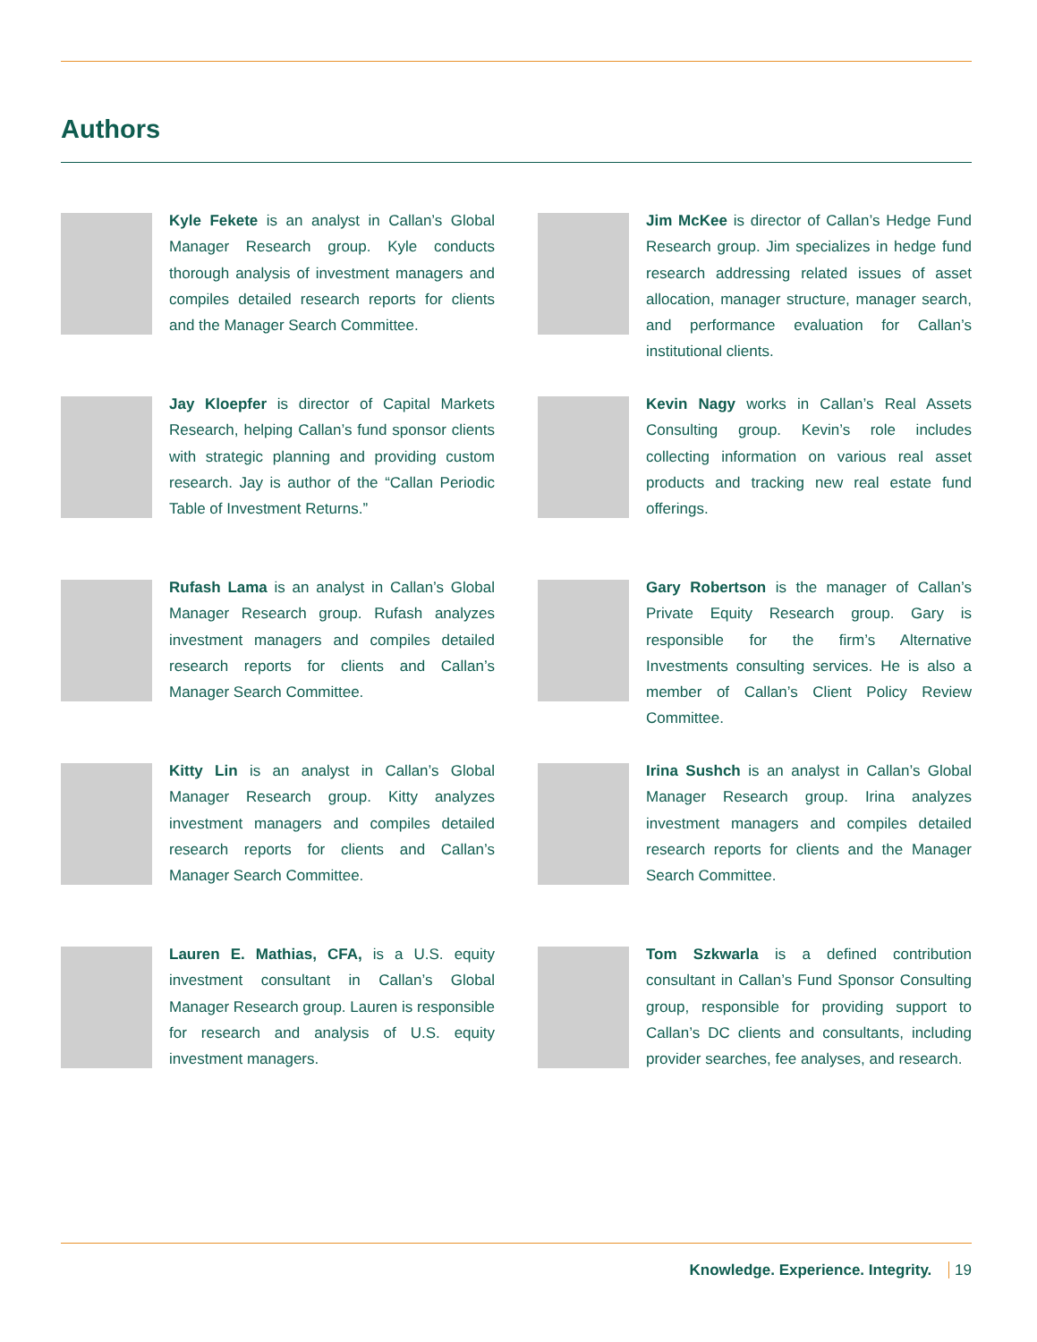Authors
Kyle Fekete is an analyst in Callan’s Global Manager Research group. Kyle conducts thorough analysis of investment managers and compiles detailed research reports for clients and the Manager Search Committee.
Jim McKee is director of Callan’s Hedge Fund Research group. Jim specializes in hedge fund research addressing related issues of asset allocation, manager structure, manager search, and performance evaluation for Callan’s institutional clients.
Jay Kloepfer is director of Capital Markets Research, helping Callan’s fund sponsor clients with strategic planning and providing custom research. Jay is author of the “Callan Periodic Table of Investment Returns.”
Kevin Nagy works in Callan’s Real Assets Consulting group. Kevin’s role includes collecting information on various real asset products and tracking new real estate fund offerings.
Rufash Lama is an analyst in Callan’s Global Manager Research group. Rufash analyzes investment managers and compiles detailed research reports for clients and Callan’s Manager Search Committee.
Gary Robertson is the manager of Callan’s Private Equity Research group. Gary is responsible for the firm’s Alternative Investments consulting services. He is also a member of Callan’s Client Policy Review Committee.
Kitty Lin is an analyst in Callan’s Global Manager Research group. Kitty analyzes investment managers and compiles detailed research reports for clients and Callan’s Manager Search Committee.
Irina Sushch is an analyst in Callan’s Global Manager Research group. Irina analyzes investment managers and compiles detailed research reports for clients and the Manager Search Committee.
Lauren E. Mathias, CFA, is a U.S. equity investment consultant in Callan’s Global Manager Research group. Lauren is responsible for research and analysis of U.S. equity investment managers.
Tom Szkwarla is a defined contribution consultant in Callan’s Fund Sponsor Consulting group, responsible for providing support to Callan’s DC clients and consultants, including provider searches, fee analyses, and research.
Knowledge. Experience. Integrity. 19